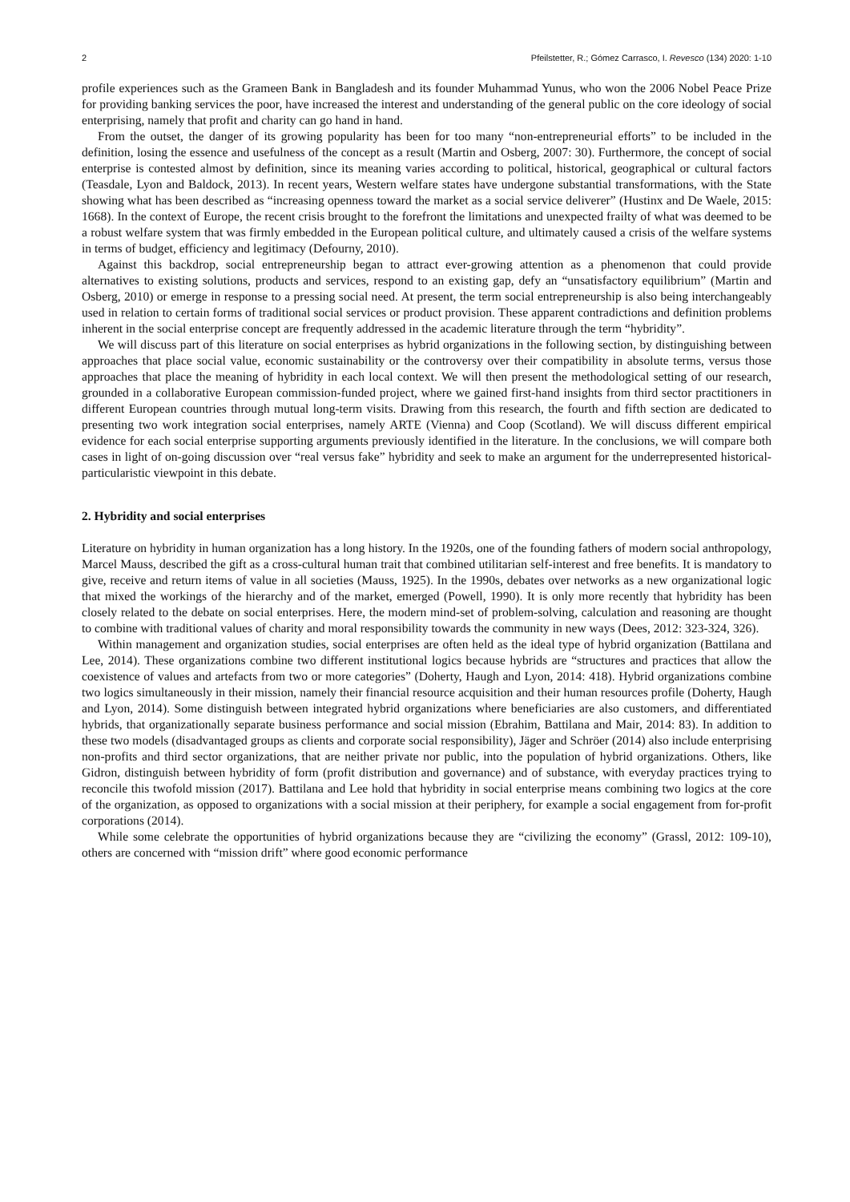2 Pfeilstetter, R.; Gómez Carrasco, I. Revesco (134) 2020: 1-10
profile experiences such as the Grameen Bank in Bangladesh and its founder Muhammad Yunus, who won the 2006 Nobel Peace Prize for providing banking services the poor, have increased the interest and understanding of the general public on the core ideology of social enterprising, namely that profit and charity can go hand in hand.
From the outset, the danger of its growing popularity has been for too many “non-entrepreneurial efforts” to be included in the definition, losing the essence and usefulness of the concept as a result (Martin and Osberg, 2007: 30). Furthermore, the concept of social enterprise is contested almost by definition, since its meaning varies according to political, historical, geographical or cultural factors (Teasdale, Lyon and Baldock, 2013). In recent years, Western welfare states have undergone substantial transformations, with the State showing what has been described as “increasing openness toward the market as a social service deliverer” (Hustinx and De Waele, 2015: 1668). In the context of Europe, the recent crisis brought to the forefront the limitations and unexpected frailty of what was deemed to be a robust welfare system that was firmly embedded in the European political culture, and ultimately caused a crisis of the welfare systems in terms of budget, efficiency and legitimacy (Defourny, 2010).
Against this backdrop, social entrepreneurship began to attract ever-growing attention as a phenomenon that could provide alternatives to existing solutions, products and services, respond to an existing gap, defy an “unsatisfactory equilibrium” (Martin and Osberg, 2010) or emerge in response to a pressing social need. At present, the term social entrepreneurship is also being interchangeably used in relation to certain forms of traditional social services or product provision. These apparent contradictions and definition problems inherent in the social enterprise concept are frequently addressed in the academic literature through the term “hybridity”.
We will discuss part of this literature on social enterprises as hybrid organizations in the following section, by distinguishing between approaches that place social value, economic sustainability or the controversy over their compatibility in absolute terms, versus those approaches that place the meaning of hybridity in each local context. We will then present the methodological setting of our research, grounded in a collaborative European commission-funded project, where we gained first-hand insights from third sector practitioners in different European countries through mutual long-term visits. Drawing from this research, the fourth and fifth section are dedicated to presenting two work integration social enterprises, namely ARTE (Vienna) and Coop (Scotland). We will discuss different empirical evidence for each social enterprise supporting arguments previously identified in the literature. In the conclusions, we will compare both cases in light of on-going discussion over “real versus fake” hybridity and seek to make an argument for the underrepresented historical-particularistic viewpoint in this debate.
2. Hybridity and social enterprises
Literature on hybridity in human organization has a long history. In the 1920s, one of the founding fathers of modern social anthropology, Marcel Mauss, described the gift as a cross-cultural human trait that combined utilitarian self-interest and free benefits. It is mandatory to give, receive and return items of value in all societies (Mauss, 1925). In the 1990s, debates over networks as a new organizational logic that mixed the workings of the hierarchy and of the market, emerged (Powell, 1990). It is only more recently that hybridity has been closely related to the debate on social enterprises. Here, the modern mind-set of problem-solving, calculation and reasoning are thought to combine with traditional values of charity and moral responsibility towards the community in new ways (Dees, 2012: 323-324, 326).
Within management and organization studies, social enterprises are often held as the ideal type of hybrid organization (Battilana and Lee, 2014). These organizations combine two different institutional logics because hybrids are “structures and practices that allow the coexistence of values and artefacts from two or more categories” (Doherty, Haugh and Lyon, 2014: 418). Hybrid organizations combine two logics simultaneously in their mission, namely their financial resource acquisition and their human resources profile (Doherty, Haugh and Lyon, 2014). Some distinguish between integrated hybrid organizations where beneficiaries are also customers, and differentiated hybrids, that organizationally separate business performance and social mission (Ebrahim, Battilana and Mair, 2014: 83). In addition to these two models (disadvantaged groups as clients and corporate social responsibility), Jäger and Schröer (2014) also include enterprising non-profits and third sector organizations, that are neither private nor public, into the population of hybrid organizations. Others, like Gidron, distinguish between hybridity of form (profit distribution and governance) and of substance, with everyday practices trying to reconcile this twofold mission (2017). Battilana and Lee hold that hybridity in social enterprise means combining two logics at the core of the organization, as opposed to organizations with a social mission at their periphery, for example a social engagement from for-profit corporations (2014).
While some celebrate the opportunities of hybrid organizations because they are “civilizing the economy” (Grassl, 2012: 109-10), others are concerned with “mission drift” where good economic performance